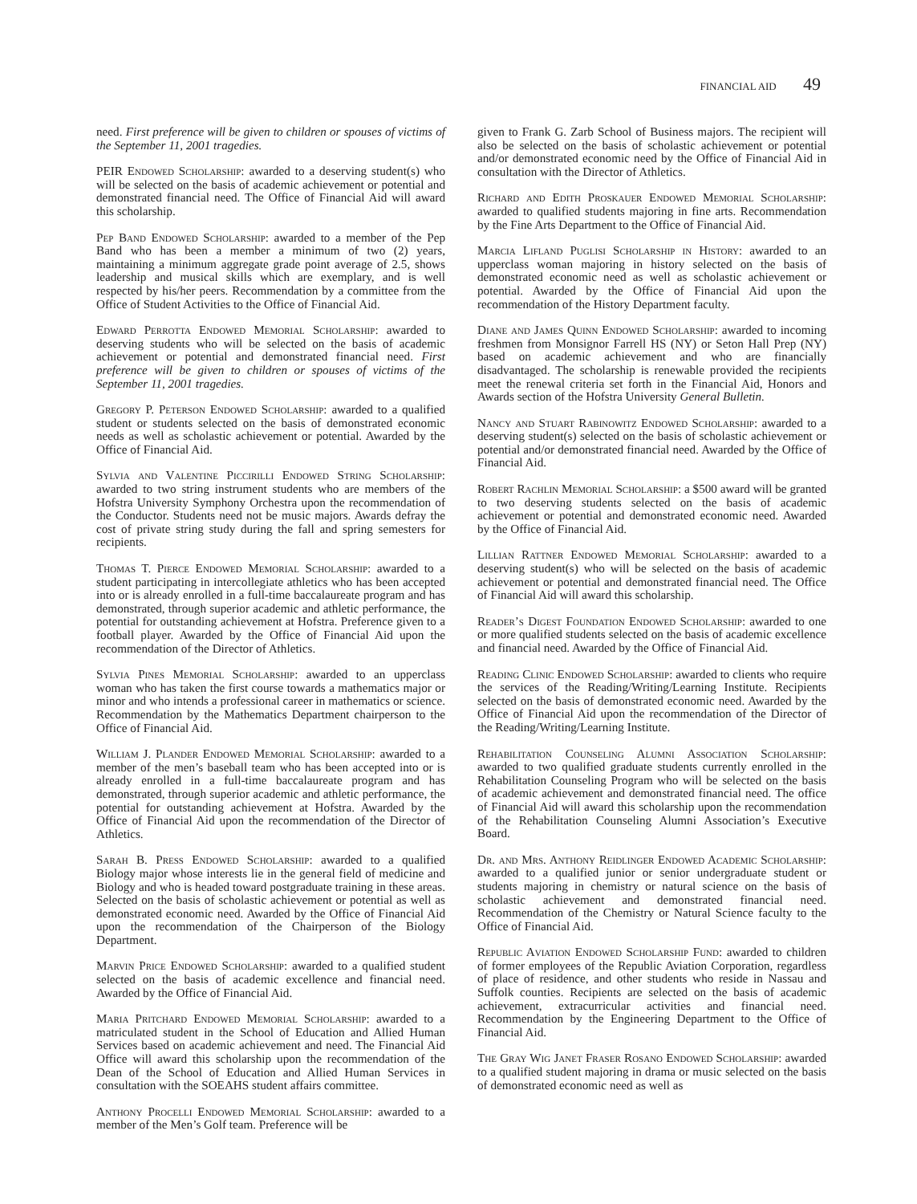FINANCIAL AID 49
need. First preference will be given to children or spouses of victims of the September 11, 2001 tragedies.
PEIR Endowed Scholarship: awarded to a deserving student(s) who will be selected on the basis of academic achievement or potential and demonstrated financial need. The Office of Financial Aid will award this scholarship.
Pep Band Endowed Scholarship: awarded to a member of the Pep Band who has been a member a minimum of two (2) years, maintaining a minimum aggregate grade point average of 2.5, shows leadership and musical skills which are exemplary, and is well respected by his/her peers. Recommendation by a committee from the Office of Student Activities to the Office of Financial Aid.
Edward Perrotta Endowed Memorial Scholarship: awarded to deserving students who will be selected on the basis of academic achievement or potential and demonstrated financial need. First preference will be given to children or spouses of victims of the September 11, 2001 tragedies.
Gregory P. Peterson Endowed Scholarship: awarded to a qualified student or students selected on the basis of demonstrated economic needs as well as scholastic achievement or potential. Awarded by the Office of Financial Aid.
Sylvia and Valentine Piccirilli Endowed String Scholarship: awarded to two string instrument students who are members of the Hofstra University Symphony Orchestra upon the recommendation of the Conductor. Students need not be music majors. Awards defray the cost of private string study during the fall and spring semesters for recipients.
Thomas T. Pierce Endowed Memorial Scholarship: awarded to a student participating in intercollegiate athletics who has been accepted into or is already enrolled in a full-time baccalaureate program and has demonstrated, through superior academic and athletic performance, the potential for outstanding achievement at Hofstra. Preference given to a football player. Awarded by the Office of Financial Aid upon the recommendation of the Director of Athletics.
Sylvia Pines Memorial Scholarship: awarded to an upperclass woman who has taken the first course towards a mathematics major or minor and who intends a professional career in mathematics or science. Recommendation by the Mathematics Department chairperson to the Office of Financial Aid.
William J. Plander Endowed Memorial Scholarship: awarded to a member of the men’s baseball team who has been accepted into or is already enrolled in a full-time baccalaureate program and has demonstrated, through superior academic and athletic performance, the potential for outstanding achievement at Hofstra. Awarded by the Office of Financial Aid upon the recommendation of the Director of Athletics.
Sarah B. Press Endowed Scholarship: awarded to a qualified Biology major whose interests lie in the general field of medicine and Biology and who is headed toward postgraduate training in these areas. Selected on the basis of scholastic achievement or potential as well as demonstrated economic need. Awarded by the Office of Financial Aid upon the recommendation of the Chairperson of the Biology Department.
Marvin Price Endowed Scholarship: awarded to a qualified student selected on the basis of academic excellence and financial need. Awarded by the Office of Financial Aid.
Maria Pritchard Endowed Memorial Scholarship: awarded to a matriculated student in the School of Education and Allied Human Services based on academic achievement and need. The Financial Aid Office will award this scholarship upon the recommendation of the Dean of the School of Education and Allied Human Services in consultation with the SOEAHS student affairs committee.
Anthony Procelli Endowed Memorial Scholarship: awarded to a member of the Men’s Golf team. Preference will be
given to Frank G. Zarb School of Business majors. The recipient will also be selected on the basis of scholastic achievement or potential and/or demonstrated economic need by the Office of Financial Aid in consultation with the Director of Athletics.
Richard and Edith Proskauer Endowed Memorial Scholarship: awarded to qualified students majoring in fine arts. Recommendation by the Fine Arts Department to the Office of Financial Aid.
Marcia Lifland Puglisi Scholarship in History: awarded to an upperclass woman majoring in history selected on the basis of demonstrated economic need as well as scholastic achievement or potential. Awarded by the Office of Financial Aid upon the recommendation of the History Department faculty.
Diane and James Quinn Endowed Scholarship: awarded to incoming freshmen from Monsignor Farrell HS (NY) or Seton Hall Prep (NY) based on academic achievement and who are financially disadvantaged. The scholarship is renewable provided the recipients meet the renewal criteria set forth in the Financial Aid, Honors and Awards section of the Hofstra University General Bulletin.
Nancy and Stuart Rabinowitz Endowed Scholarship: awarded to a deserving student(s) selected on the basis of scholastic achievement or potential and/or demonstrated financial need. Awarded by the Office of Financial Aid.
Robert Rachlin Memorial Scholarship: a $500 award will be granted to two deserving students selected on the basis of academic achievement or potential and demonstrated economic need. Awarded by the Office of Financial Aid.
Lillian Rattner Endowed Memorial Scholarship: awarded to a deserving student(s) who will be selected on the basis of academic achievement or potential and demonstrated financial need. The Office of Financial Aid will award this scholarship.
Reader’s Digest Foundation Endowed Scholarship: awarded to one or more qualified students selected on the basis of academic excellence and financial need. Awarded by the Office of Financial Aid.
Reading Clinic Endowed Scholarship: awarded to clients who require the services of the Reading/Writing/Learning Institute. Recipients selected on the basis of demonstrated economic need. Awarded by the Office of Financial Aid upon the recommendation of the Director of the Reading/Writing/Learning Institute.
Rehabilitation Counseling Alumni Association Scholarship: awarded to two qualified graduate students currently enrolled in the Rehabilitation Counseling Program who will be selected on the basis of academic achievement and demonstrated financial need. The office of Financial Aid will award this scholarship upon the recommendation of the Rehabilitation Counseling Alumni Association’s Executive Board.
Dr. and Mrs. Anthony Reidlinger Endowed Academic Scholarship: awarded to a qualified junior or senior undergraduate student or students majoring in chemistry or natural science on the basis of scholastic achievement and demonstrated financial need. Recommendation of the Chemistry or Natural Science faculty to the Office of Financial Aid.
Republic Aviation Endowed Scholarship Fund: awarded to children of former employees of the Republic Aviation Corporation, regardless of place of residence, and other students who reside in Nassau and Suffolk counties. Recipients are selected on the basis of academic achievement, extracurricular activities and financial need. Recommendation by the Engineering Department to the Office of Financial Aid.
The Gray Wig Janet Fraser Rosano Endowed Scholarship: awarded to a qualified student majoring in drama or music selected on the basis of demonstrated economic need as well as